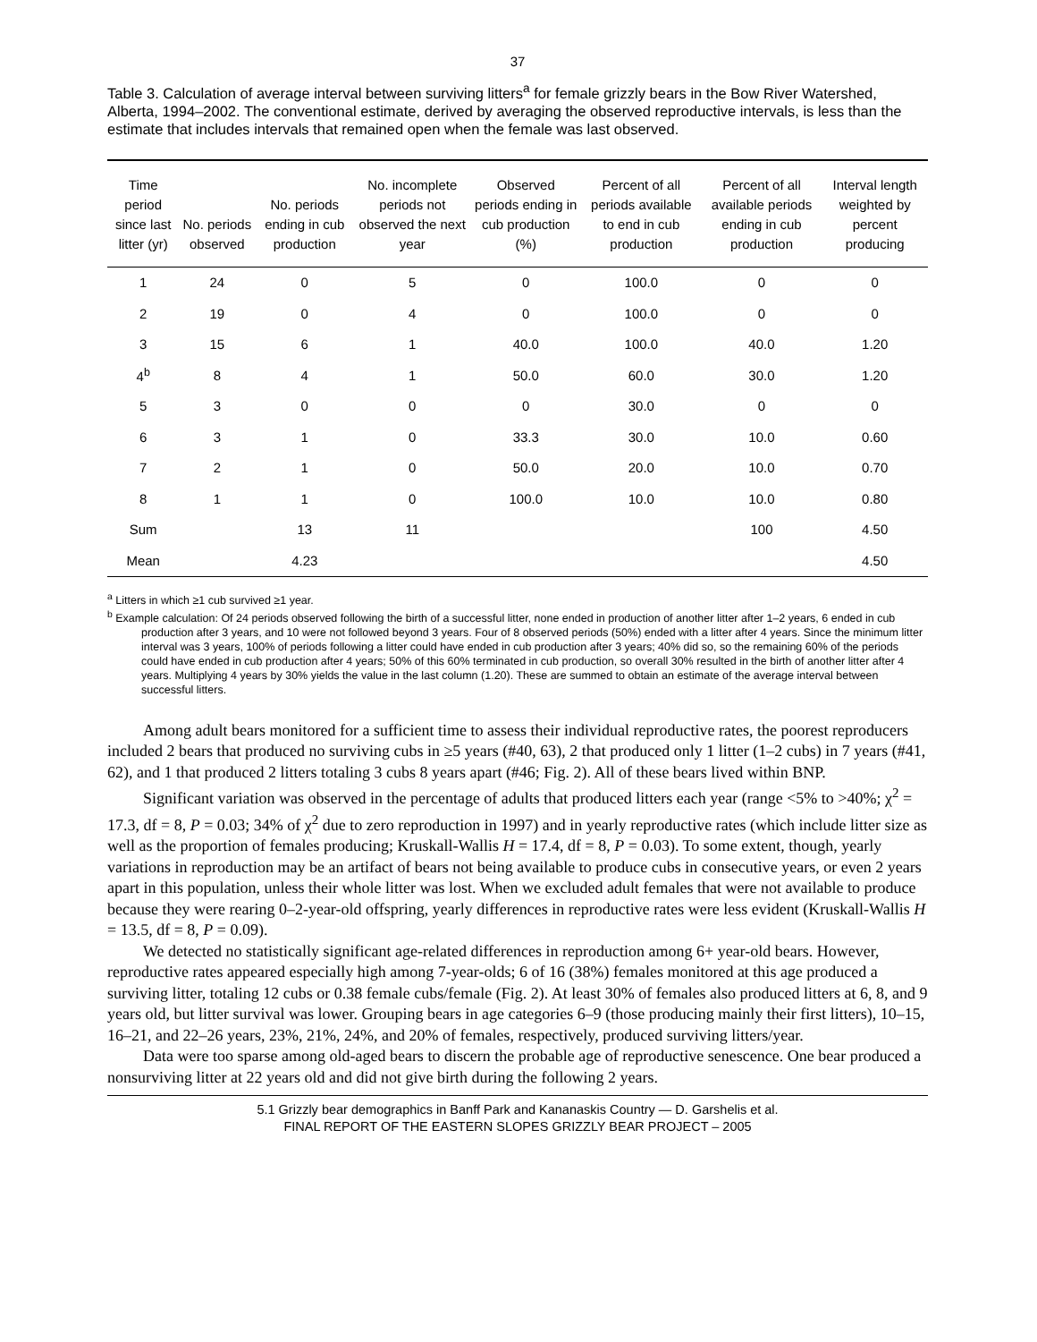37
Table 3. Calculation of average interval between surviving litters<sup>a</sup> for female grizzly bears in the Bow River Watershed, Alberta, 1994–2002. The conventional estimate, derived by averaging the observed reproductive intervals, is less than the estimate that includes intervals that remained open when the female was last observed.
| Time period since last litter (yr) | No. periods observed | No. periods ending in cub production | No. incomplete periods not observed the next year | Observed periods ending in cub production (%) | Percent of all periods available to end in cub production | Percent of all available periods ending in cub production | Interval length weighted by percent producing |
| --- | --- | --- | --- | --- | --- | --- | --- |
| 1 | 24 | 0 | 5 | 0 | 100.0 | 0 | 0 |
| 2 | 19 | 0 | 4 | 0 | 100.0 | 0 | 0 |
| 3 | 15 | 6 | 1 | 40.0 | 100.0 | 40.0 | 1.20 |
| 4<sup>b</sup> | 8 | 4 | 1 | 50.0 | 60.0 | 30.0 | 1.20 |
| 5 | 3 | 0 | 0 | 0 | 30.0 | 0 | 0 |
| 6 | 3 | 1 | 0 | 33.3 | 30.0 | 10.0 | 0.60 |
| 7 | 2 | 1 | 0 | 50.0 | 20.0 | 10.0 | 0.70 |
| 8 | 1 | 1 | 0 | 100.0 | 10.0 | 10.0 | 0.80 |
| Sum | | 13 | 11 | | | 100 | 4.50 |
| Mean | | 4.23 | | | | | 4.50 |
<sup>a</sup> Litters in which ≥1 cub survived ≥1 year.
<sup>b</sup> Example calculation: Of 24 periods observed following the birth of a successful litter, none ended in production of another litter after 1–2 years, 6 ended in cub production after 3 years, and 10 were not followed beyond 3 years. Four of 8 observed periods (50%) ended with a litter after 4 years. Since the minimum litter interval was 3 years, 100% of periods following a litter could have ended in cub production after 3 years; 40% did so, so the remaining 60% of the periods could have ended in cub production after 4 years; 50% of this 60% terminated in cub production, so overall 30% resulted in the birth of another litter after 4 years. Multiplying 4 years by 30% yields the value in the last column (1.20). These are summed to obtain an estimate of the average interval between successful litters.
Among adult bears monitored for a sufficient time to assess their individual reproductive rates, the poorest reproducers included 2 bears that produced no surviving cubs in ≥5 years (#40, 63), 2 that produced only 1 litter (1–2 cubs) in 7 years (#41, 62), and 1 that produced 2 litters totaling 3 cubs 8 years apart (#46; Fig. 2). All of these bears lived within BNP.
Significant variation was observed in the percentage of adults that produced litters each year (range <5% to >40%; χ<sup>2</sup> = 17.3, df = 8, P = 0.03; 34% of χ<sup>2</sup> due to zero reproduction in 1997) and in yearly reproductive rates (which include litter size as well as the proportion of females producing; Kruskall-Wallis H = 17.4, df = 8, P = 0.03). To some extent, though, yearly variations in reproduction may be an artifact of bears not being available to produce cubs in consecutive years, or even 2 years apart in this population, unless their whole litter was lost. When we excluded adult females that were not available to produce because they were rearing 0–2-year-old offspring, yearly differences in reproductive rates were less evident (Kruskall-Wallis H = 13.5, df = 8, P = 0.09).
We detected no statistically significant age-related differences in reproduction among 6+ year-old bears. However, reproductive rates appeared especially high among 7-year-olds; 6 of 16 (38%) females monitored at this age produced a surviving litter, totaling 12 cubs or 0.38 female cubs/female (Fig. 2). At least 30% of females also produced litters at 6, 8, and 9 years old, but litter survival was lower. Grouping bears in age categories 6–9 (those producing mainly their first litters), 10–15, 16–21, and 22–26 years, 23%, 21%, 24%, and 20% of females, respectively, produced surviving litters/year.
Data were too sparse among old-aged bears to discern the probable age of reproductive senescence. One bear produced a nonsurviving litter at 22 years old and did not give birth during the following 2 years.
5.1 Grizzly bear demographics in Banff Park and Kananaskis Country — D. Garshelis et al.
FINAL REPORT OF THE EASTERN SLOPES GRIZZLY BEAR PROJECT – 2005